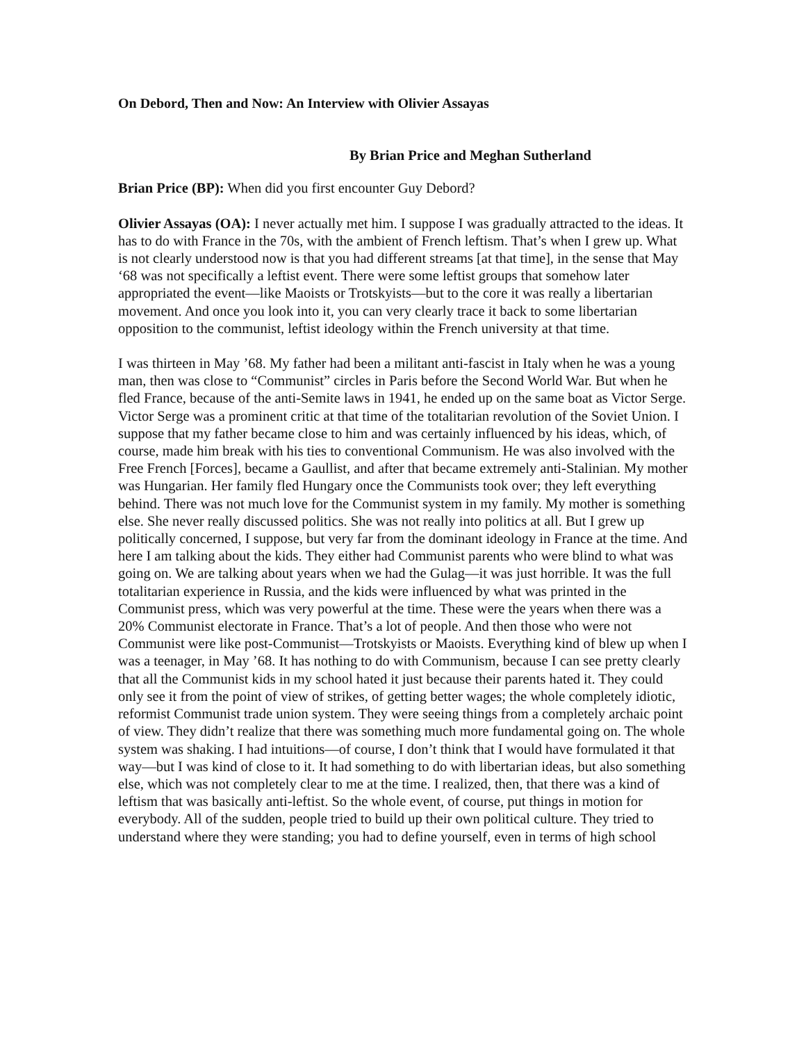On Debord, Then and Now: An Interview with Olivier Assayas
By Brian Price and Meghan Sutherland
Brian Price (BP): When did you first encounter Guy Debord?
Olivier Assayas (OA): I never actually met him. I suppose I was gradually attracted to the ideas. It has to do with France in the 70s, with the ambient of French leftism. That’s when I grew up. What is not clearly understood now is that you had different streams [at that time], in the sense that May ‘68 was not specifically a leftist event. There were some leftist groups that somehow later appropriated the event—like Maoists or Trotskyists—but to the core it was really a libertarian movement. And once you look into it, you can very clearly trace it back to some libertarian opposition to the communist, leftist ideology within the French university at that time.
I was thirteen in May ’68. My father had been a militant anti-fascist in Italy when he was a young man, then was close to “Communist” circles in Paris before the Second World War. But when he fled France, because of the anti-Semite laws in 1941, he ended up on the same boat as Victor Serge. Victor Serge was a prominent critic at that time of the totalitarian revolution of the Soviet Union. I suppose that my father became close to him and was certainly influenced by his ideas, which, of course, made him break with his ties to conventional Communism. He was also involved with the Free French [Forces], became a Gaullist, and after that became extremely anti-Stalinian. My mother was Hungarian. Her family fled Hungary once the Communists took over; they left everything behind. There was not much love for the Communist system in my family. My mother is something else. She never really discussed politics. She was not really into politics at all. But I grew up politically concerned, I suppose, but very far from the dominant ideology in France at the time. And here I am talking about the kids. They either had Communist parents who were blind to what was going on. We are talking about years when we had the Gulag—it was just horrible. It was the full totalitarian experience in Russia, and the kids were influenced by what was printed in the Communist press, which was very powerful at the time. These were the years when there was a 20% Communist electorate in France. That’s a lot of people. And then those who were not Communist were like post-Communist—Trotskyists or Maoists. Everything kind of blew up when I was a teenager, in May ’68. It has nothing to do with Communism, because I can see pretty clearly that all the Communist kids in my school hated it just because their parents hated it. They could only see it from the point of view of strikes, of getting better wages; the whole completely idiotic, reformist Communist trade union system. They were seeing things from a completely archaic point of view. They didn’t realize that there was something much more fundamental going on. The whole system was shaking. I had intuitions—of course, I don’t think that I would have formulated it that way—but I was kind of close to it. It had something to do with libertarian ideas, but also something else, which was not completely clear to me at the time. I realized, then, that there was a kind of leftism that was basically anti-leftist. So the whole event, of course, put things in motion for everybody. All of the sudden, people tried to build up their own political culture. They tried to understand where they were standing; you had to define yourself, even in terms of high school